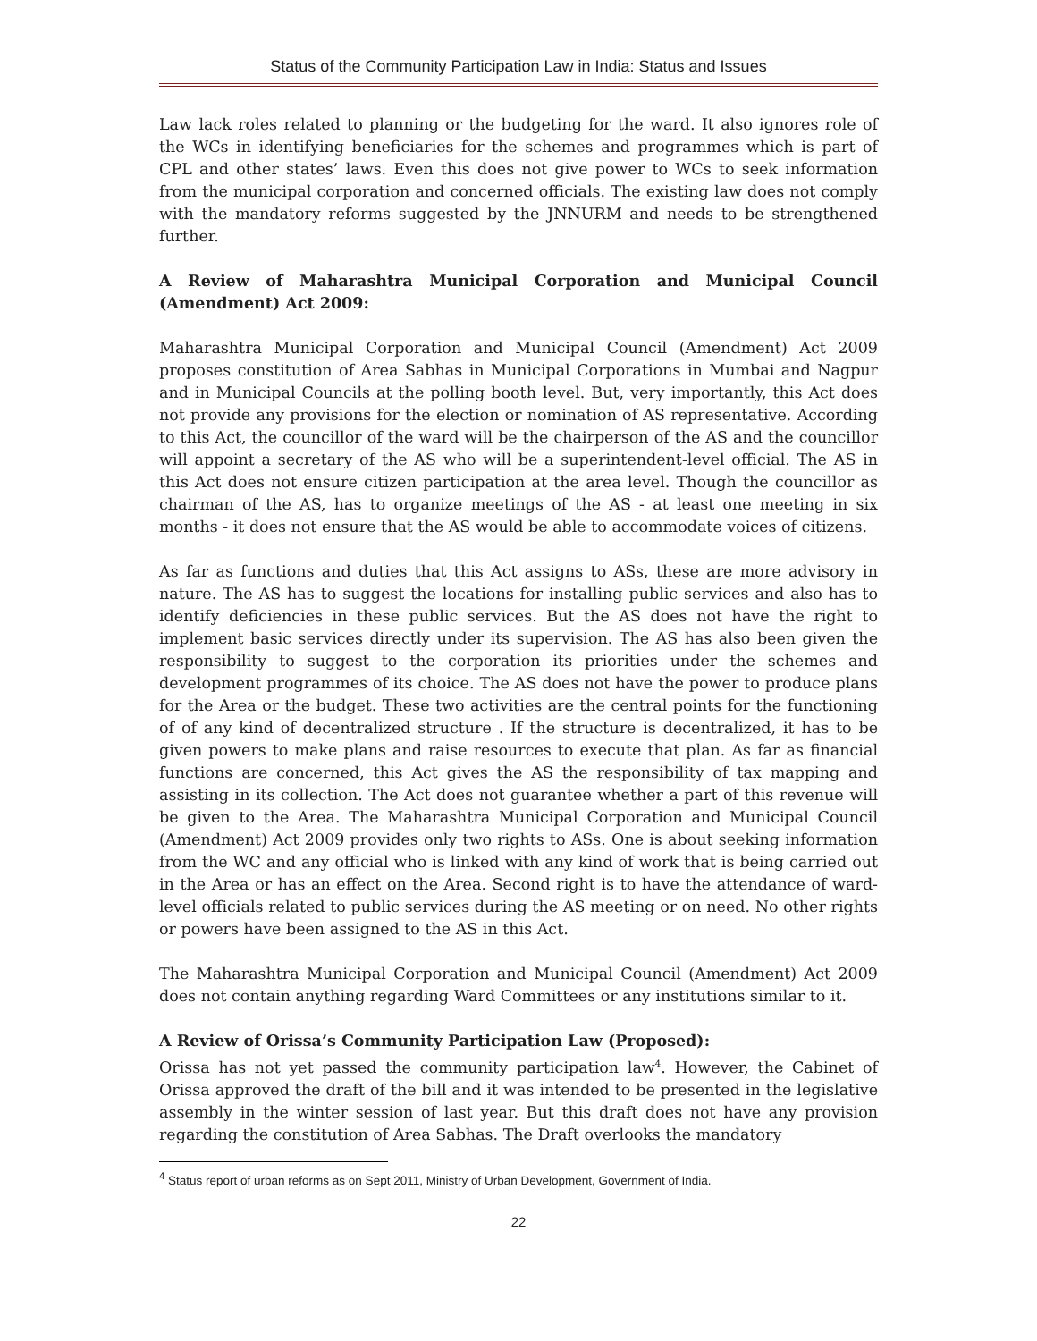Status of the Community Participation Law in India: Status and Issues
Law lack roles related to planning or the budgeting for the ward. It also ignores role of the WCs in identifying beneficiaries for the schemes and programmes which is part of CPL and other states’ laws. Even this does not give power to WCs to seek information from the municipal corporation and concerned officials. The existing law does not comply with the mandatory reforms suggested by the JNNURM and needs to be strengthened further.
A Review of Maharashtra Municipal Corporation and Municipal Council (Amendment) Act 2009:
Maharashtra Municipal Corporation and Municipal Council (Amendment) Act 2009 proposes constitution of Area Sabhas in Municipal Corporations in Mumbai and Nagpur and in Municipal Councils at the polling booth level. But, very importantly, this Act does not provide any provisions for the election or nomination of AS representative. According to this Act, the councillor of the ward will be the chairperson of the AS and the councillor will appoint a secretary of the AS who will be a superintendent-level official. The AS in this Act does not ensure citizen participation at the area level. Though the councillor as chairman of the AS, has to organize meetings of the AS - at least one meeting in six months - it does not ensure that the AS would be able to accommodate voices of citizens.
As far as functions and duties that this Act assigns to ASs, these are more advisory in nature. The AS has to suggest the locations for installing public services and also has to identify deficiencies in these public services. But the AS does not have the right to implement basic services directly under its supervision. The AS has also been given the responsibility to suggest to the corporation its priorities under the schemes and development programmes of its choice. The AS does not have the power to produce plans for the Area or the budget. These two activities are the central points for the functioning of of any kind of decentralized structure . If the structure is decentralized, it has to be given powers to make plans and raise resources to execute that plan. As far as financial functions are concerned, this Act gives the AS the responsibility of tax mapping and assisting in its collection. The Act does not guarantee whether a part of this revenue will be given to the Area. The Maharashtra Municipal Corporation and Municipal Council (Amendment) Act 2009 provides only two rights to ASs. One is about seeking information from the WC and any official who is linked with any kind of work that is being carried out in the Area or has an effect on the Area. Second right is to have the attendance of ward-level officials related to public services during the AS meeting or on need. No other rights or powers have been assigned to the AS in this Act.
The Maharashtra Municipal Corporation and Municipal Council (Amendment) Act 2009 does not contain anything regarding Ward Committees or any institutions similar to it.
A Review of Orissa’s Community Participation Law (Proposed):
Orissa has not yet passed the community participation law<sup>4</sup>. However, the Cabinet of Orissa approved the draft of the bill and it was intended to be presented in the legislative assembly in the winter session of last year. But this draft does not have any provision regarding the constitution of Area Sabhas. The Draft overlooks the mandatory
<sup>4</sup> Status report of urban reforms as on Sept 2011, Ministry of Urban Development, Government of India.
22